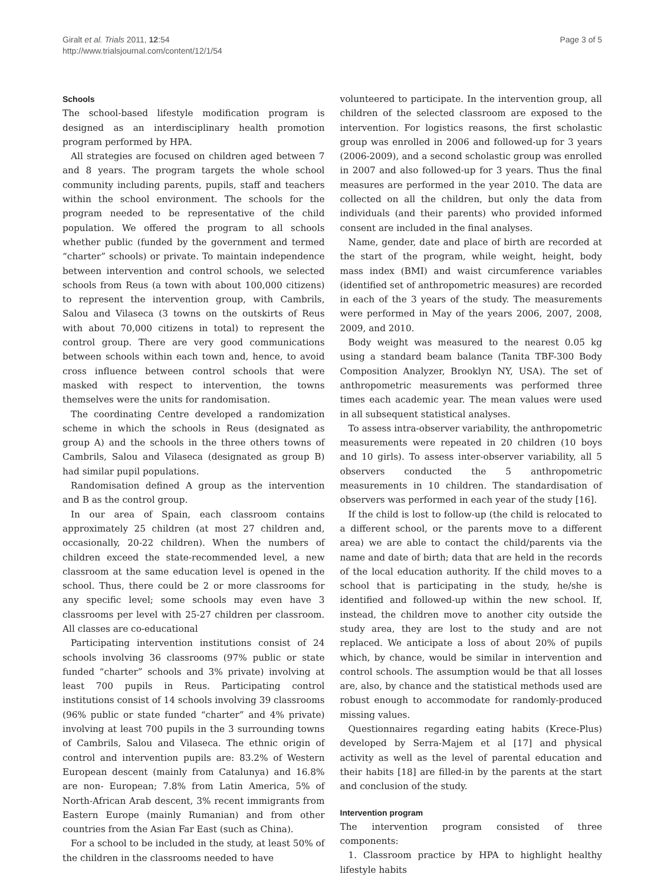Giralt et al. Trials 2011, 12:54
http://www.trialsjournal.com/content/12/1/54
Page 3 of 5
Schools
The school-based lifestyle modification program is designed as an interdisciplinary health promotion program performed by HPA.
All strategies are focused on children aged between 7 and 8 years. The program targets the whole school community including parents, pupils, staff and teachers within the school environment. The schools for the program needed to be representative of the child population. We offered the program to all schools whether public (funded by the government and termed “charter” schools) or private. To maintain independence between intervention and control schools, we selected schools from Reus (a town with about 100,000 citizens) to represent the intervention group, with Cambrils, Salou and Vilaseca (3 towns on the outskirts of Reus with about 70,000 citizens in total) to represent the control group. There are very good communications between schools within each town and, hence, to avoid cross influence between control schools that were masked with respect to intervention, the towns themselves were the units for randomisation.
The coordinating Centre developed a randomization scheme in which the schools in Reus (designated as group A) and the schools in the three others towns of Cambrils, Salou and Vilaseca (designated as group B) had similar pupil populations.
Randomisation defined A group as the intervention and B as the control group.
In our area of Spain, each classroom contains approximately 25 children (at most 27 children and, occasionally, 20-22 children). When the numbers of children exceed the state-recommended level, a new classroom at the same education level is opened in the school. Thus, there could be 2 or more classrooms for any specific level; some schools may even have 3 classrooms per level with 25-27 children per classroom. All classes are co-educational
Participating intervention institutions consist of 24 schools involving 36 classrooms (97% public or state funded “charter” schools and 3% private) involving at least 700 pupils in Reus. Participating control institutions consist of 14 schools involving 39 classrooms (96% public or state funded “charter” and 4% private) involving at least 700 pupils in the 3 surrounding towns of Cambrils, Salou and Vilaseca. The ethnic origin of control and intervention pupils are: 83.2% of Western European descent (mainly from Catalunya) and 16.8% are non- European; 7.8% from Latin America, 5% of North-African Arab descent, 3% recent immigrants from Eastern Europe (mainly Rumanian) and from other countries from the Asian Far East (such as China).
For a school to be included in the study, at least 50% of the children in the classrooms needed to have
volunteered to participate. In the intervention group, all children of the selected classroom are exposed to the intervention. For logistics reasons, the first scholastic group was enrolled in 2006 and followed-up for 3 years (2006-2009), and a second scholastic group was enrolled in 2007 and also followed-up for 3 years. Thus the final measures are performed in the year 2010. The data are collected on all the children, but only the data from individuals (and their parents) who provided informed consent are included in the final analyses.
Name, gender, date and place of birth are recorded at the start of the program, while weight, height, body mass index (BMI) and waist circumference variables (identified set of anthropometric measures) are recorded in each of the 3 years of the study. The measurements were performed in May of the years 2006, 2007, 2008, 2009, and 2010.
Body weight was measured to the nearest 0.05 kg using a standard beam balance (Tanita TBF-300 Body Composition Analyzer, Brooklyn NY, USA). The set of anthropometric measurements was performed three times each academic year. The mean values were used in all subsequent statistical analyses.
To assess intra-observer variability, the anthropometric measurements were repeated in 20 children (10 boys and 10 girls). To assess inter-observer variability, all 5 observers conducted the 5 anthropometric measurements in 10 children. The standardisation of observers was performed in each year of the study [16].
If the child is lost to follow-up (the child is relocated to a different school, or the parents move to a different area) we are able to contact the child/parents via the name and date of birth; data that are held in the records of the local education authority. If the child moves to a school that is participating in the study, he/she is identified and followed-up within the new school. If, instead, the children move to another city outside the study area, they are lost to the study and are not replaced. We anticipate a loss of about 20% of pupils which, by chance, would be similar in intervention and control schools. The assumption would be that all losses are, also, by chance and the statistical methods used are robust enough to accommodate for randomly-produced missing values.
Questionnaires regarding eating habits (Krece-Plus) developed by Serra-Majem et al [17] and physical activity as well as the level of parental education and their habits [18] are filled-in by the parents at the start and conclusion of the study.
Intervention program
The intervention program consisted of three components:
1. Classroom practice by HPA to highlight healthy lifestyle habits